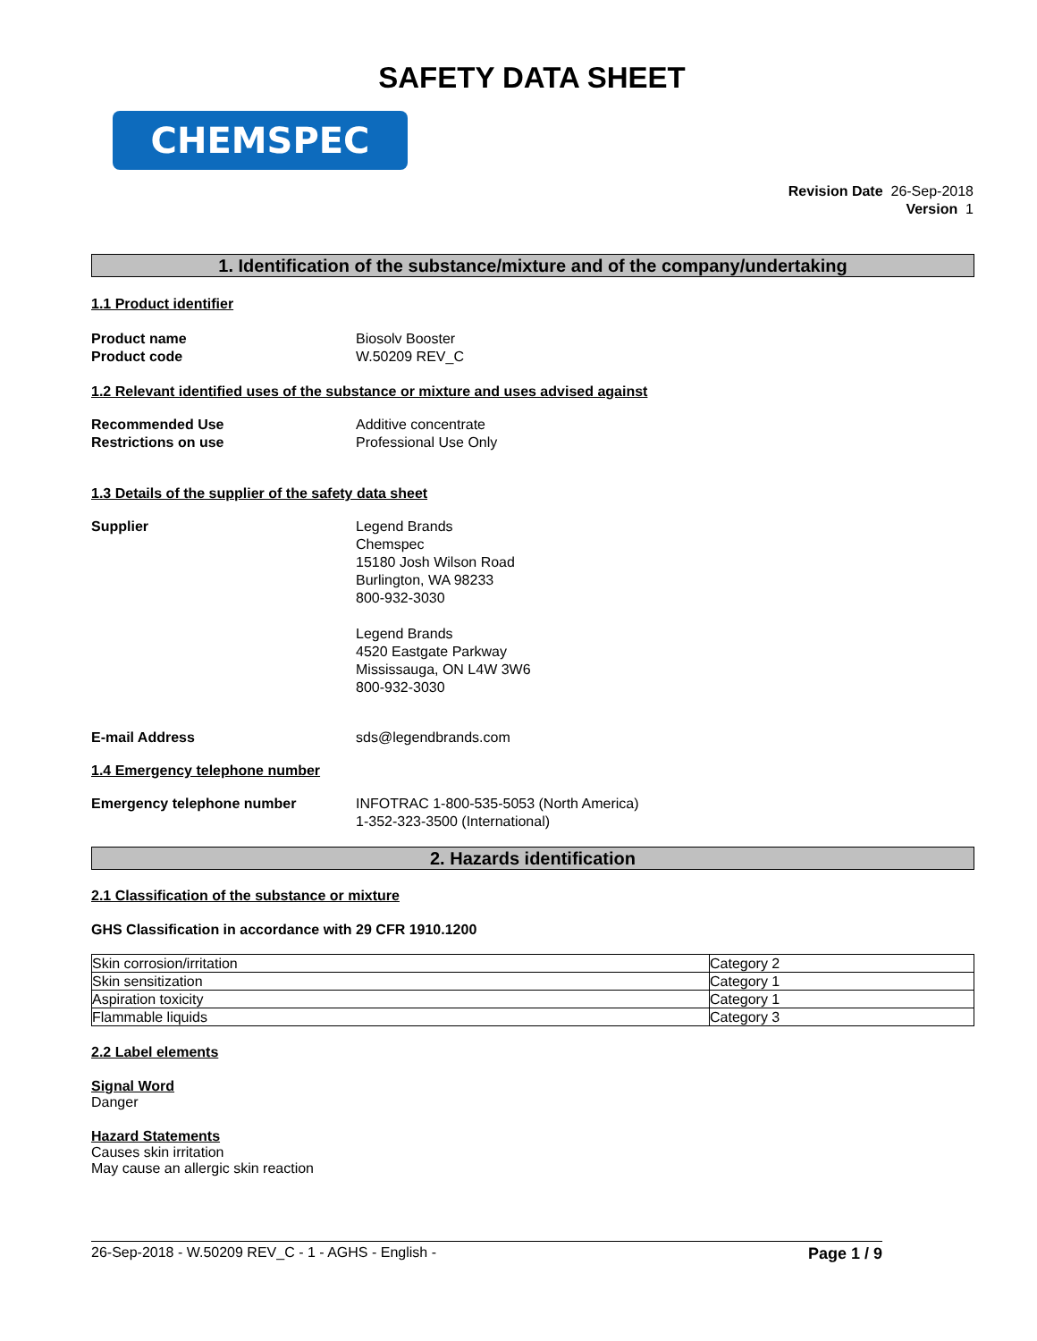SAFETY DATA SHEET
CHEMSPEC
Revision Date 26-Sep-2018
Version 1
1. Identification of the substance/mixture and of the company/undertaking
1.1 Product identifier
Product name Biosolv Booster
Product code W.50209 REV_C
1.2 Relevant identified uses of the substance or mixture and uses advised against
Recommended Use Additive concentrate
Restrictions on use Professional Use Only
1.3 Details of the supplier of the safety data sheet
Supplier Legend Brands
Chemspec
15180 Josh Wilson Road
Burlington, WA 98233
800-932-3030
Legend Brands
4520 Eastgate Parkway
Mississauga, ON L4W 3W6
800-932-3030
E-mail Address sds@legendbrands.com
1.4 Emergency telephone number
Emergency telephone number INFOTRAC 1-800-535-5053 (North America)
1-352-323-3500 (International)
2. Hazards identification
2.1 Classification of the substance or mixture
GHS Classification in accordance with 29 CFR 1910.1200
| Skin corrosion/irritation | Category 2 |
| Skin sensitization | Category 1 |
| Aspiration toxicity | Category 1 |
| Flammable liquids | Category 3 |
2.2 Label elements
Signal Word
Danger
Hazard Statements
Causes skin irritation
May cause an allergic skin reaction
26-Sep-2018 - W.50209 REV_C - 1 - AGHS - English - Page 1 / 9